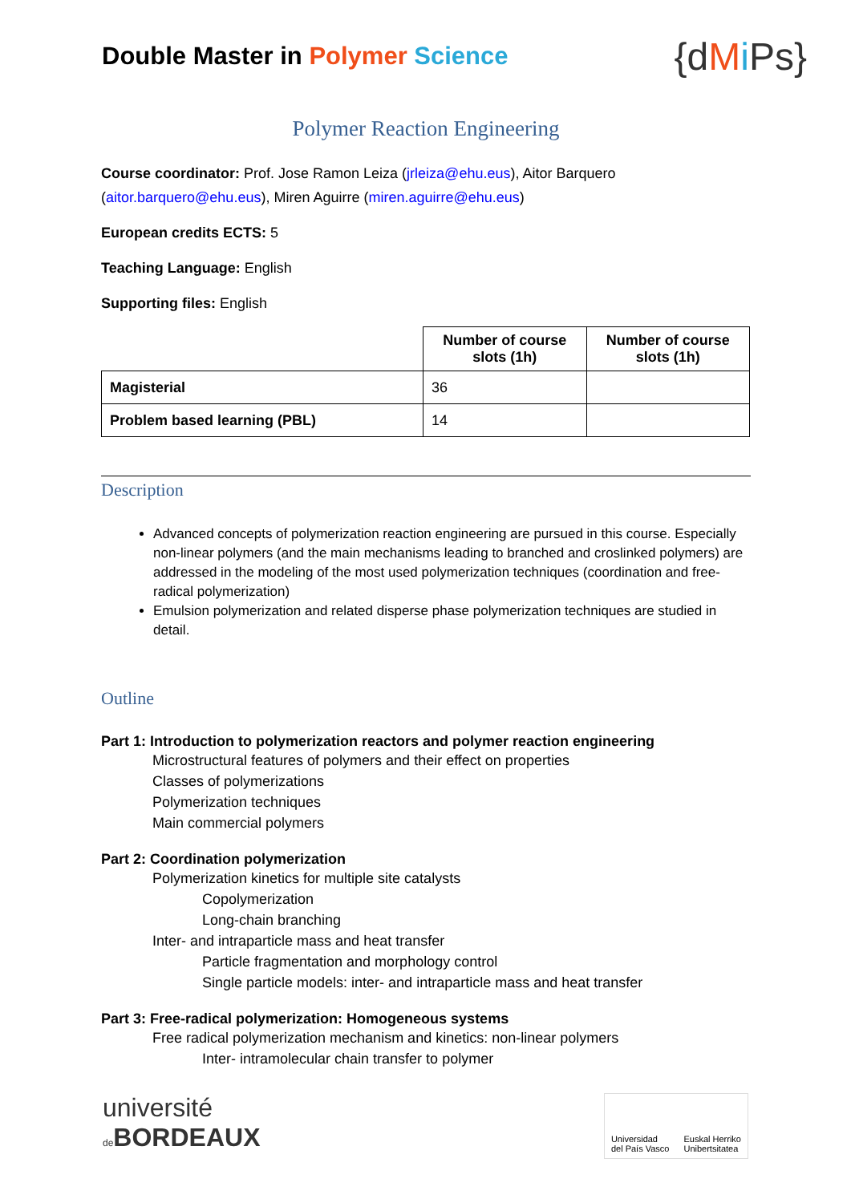Double Master in Polymer Science
{dMi Ps}
Polymer Reaction Engineering
Course coordinator: Prof. Jose Ramon Leiza (jrleiza@ehu.eus), Aitor Barquero (aitor.barquero@ehu.eus), Miren Aguirre (miren.aguirre@ehu.eus)
European credits ECTS: 5
Teaching Language: English
Supporting files: English
| | Number of course slots (1h) | Number of course slots (1h) |
| Magisterial | 36 | |
| Problem based learning (PBL) | 14 | |
Description
Advanced concepts of polymerization reaction engineering are pursued in this course. Especially non-linear polymers (and the main mechanisms leading to branched and croslinked polymers) are addressed in the modeling of the most used polymerization techniques (coordination and free-radical polymerization)
Emulsion polymerization and related disperse phase polymerization techniques are studied in detail.
Outline
Part 1: Introduction to polymerization reactors and polymer reaction engineering
Microstructural features of polymers and their effect on properties
Classes of polymerizations
Polymerization techniques
Main commercial polymers
Part 2: Coordination polymerization
Polymerization kinetics for multiple site catalysts
Copolymerization
Long-chain branching
Inter- and intraparticle mass and heat transfer
Particle fragmentation and morphology control
Single particle models: inter- and intraparticle mass and heat transfer
Part 3: Free-radical polymerization: Homogeneous systems
Free radical polymerization mechanism and kinetics: non-linear polymers
Inter- intramolecular chain transfer to polymer
université
de BORDEAUX
Universidad
del País Vasco Euskal Herriko
Unibertsitatea